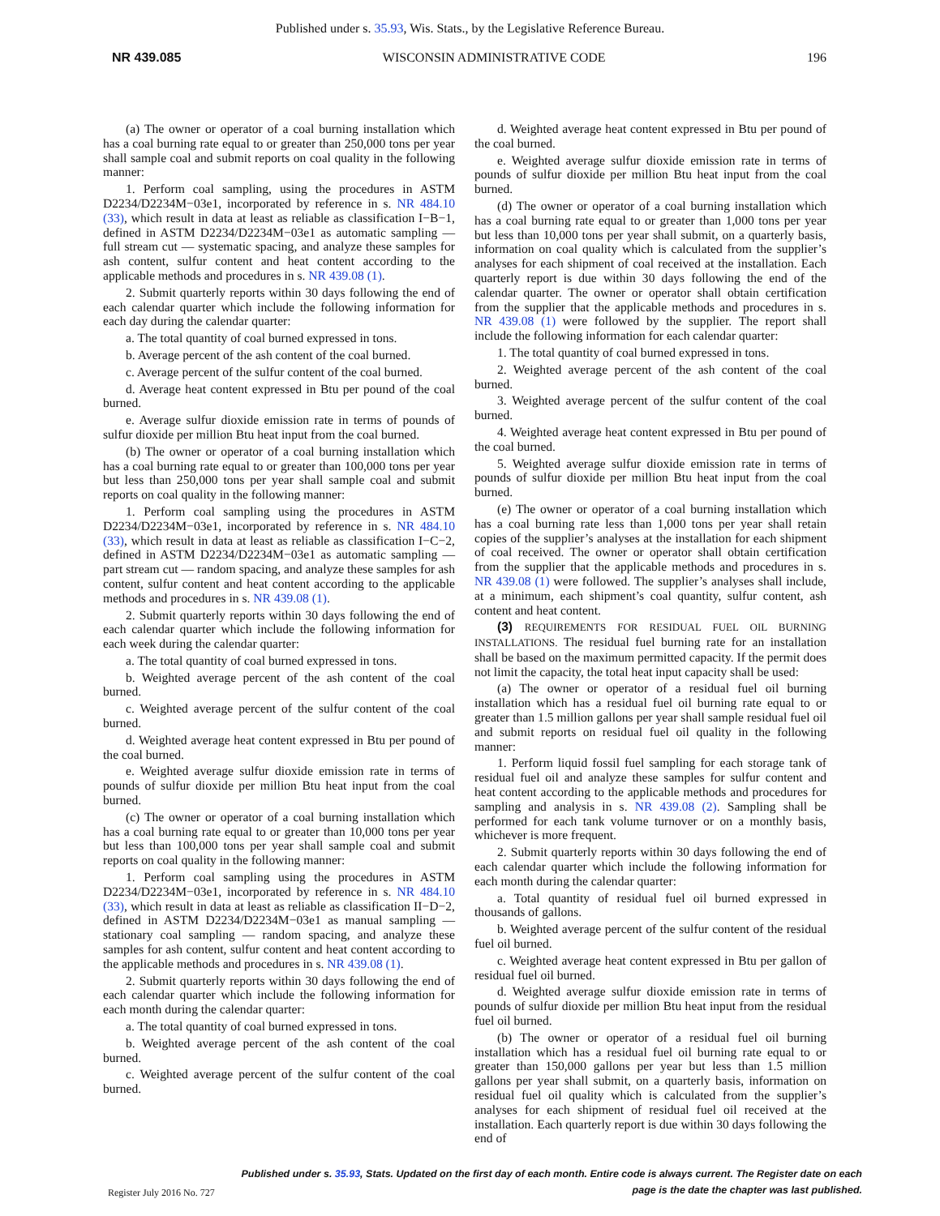Published under s. 35.93, Wis. Stats., by the Legislative Reference Bureau.
NR 439.085 WISCONSIN ADMINISTRATIVE CODE 196
(a) The owner or operator of a coal burning installation which has a coal burning rate equal to or greater than 250,000 tons per year shall sample coal and submit reports on coal quality in the following manner:
1. Perform coal sampling, using the procedures in ASTM D2234/D2234M−03e1, incorporated by reference in s. NR 484.10 (33), which result in data at least as reliable as classification I−B−1, defined in ASTM D2234/D2234M−03e1 as automatic sampling — full stream cut — systematic spacing, and analyze these samples for ash content, sulfur content and heat content according to the applicable methods and procedures in s. NR 439.08 (1).
2. Submit quarterly reports within 30 days following the end of each calendar quarter which include the following information for each day during the calendar quarter:
a. The total quantity of coal burned expressed in tons.
b. Average percent of the ash content of the coal burned.
c. Average percent of the sulfur content of the coal burned.
d. Average heat content expressed in Btu per pound of the coal burned.
e. Average sulfur dioxide emission rate in terms of pounds of sulfur dioxide per million Btu heat input from the coal burned.
(b) The owner or operator of a coal burning installation which has a coal burning rate equal to or greater than 100,000 tons per year but less than 250,000 tons per year shall sample coal and submit reports on coal quality in the following manner:
1. Perform coal sampling using the procedures in ASTM D2234/D2234M−03e1, incorporated by reference in s. NR 484.10 (33), which result in data at least as reliable as classification I−C−2, defined in ASTM D2234/D2234M−03e1 as automatic sampling — part stream cut — random spacing, and analyze these samples for ash content, sulfur content and heat content according to the applicable methods and procedures in s. NR 439.08 (1).
2. Submit quarterly reports within 30 days following the end of each calendar quarter which include the following information for each week during the calendar quarter:
a. The total quantity of coal burned expressed in tons.
b. Weighted average percent of the ash content of the coal burned.
c. Weighted average percent of the sulfur content of the coal burned.
d. Weighted average heat content expressed in Btu per pound of the coal burned.
e. Weighted average sulfur dioxide emission rate in terms of pounds of sulfur dioxide per million Btu heat input from the coal burned.
(c) The owner or operator of a coal burning installation which has a coal burning rate equal to or greater than 10,000 tons per year but less than 100,000 tons per year shall sample coal and submit reports on coal quality in the following manner:
1. Perform coal sampling using the procedures in ASTM D2234/D2234M−03e1, incorporated by reference in s. NR 484.10 (33), which result in data at least as reliable as classification II−D−2, defined in ASTM D2234/D2234M−03e1 as manual sampling — stationary coal sampling — random spacing, and analyze these samples for ash content, sulfur content and heat content according to the applicable methods and procedures in s. NR 439.08 (1).
2. Submit quarterly reports within 30 days following the end of each calendar quarter which include the following information for each month during the calendar quarter:
a. The total quantity of coal burned expressed in tons.
b. Weighted average percent of the ash content of the coal burned.
c. Weighted average percent of the sulfur content of the coal burned.
d. Weighted average heat content expressed in Btu per pound of the coal burned.
e. Weighted average sulfur dioxide emission rate in terms of pounds of sulfur dioxide per million Btu heat input from the coal burned.
(d) The owner or operator of a coal burning installation which has a coal burning rate equal to or greater than 1,000 tons per year but less than 10,000 tons per year shall submit, on a quarterly basis, information on coal quality which is calculated from the supplier’s analyses for each shipment of coal received at the installation. Each quarterly report is due within 30 days following the end of the calendar quarter. The owner or operator shall obtain certification from the supplier that the applicable methods and procedures in s. NR 439.08 (1) were followed by the supplier. The report shall include the following information for each calendar quarter:
1. The total quantity of coal burned expressed in tons.
2. Weighted average percent of the ash content of the coal burned.
3. Weighted average percent of the sulfur content of the coal burned.
4. Weighted average heat content expressed in Btu per pound of the coal burned.
5. Weighted average sulfur dioxide emission rate in terms of pounds of sulfur dioxide per million Btu heat input from the coal burned.
(e) The owner or operator of a coal burning installation which has a coal burning rate less than 1,000 tons per year shall retain copies of the supplier’s analyses at the installation for each shipment of coal received. The owner or operator shall obtain certification from the supplier that the applicable methods and procedures in s. NR 439.08 (1) were followed. The supplier’s analyses shall include, at a minimum, each shipment’s coal quantity, sulfur content, ash content and heat content.
(3) REQUIREMENTS FOR RESIDUAL FUEL OIL BURNING INSTALLATIONS. The residual fuel burning rate for an installation shall be based on the maximum permitted capacity. If the permit does not limit the capacity, the total heat input capacity shall be used:
(a) The owner or operator of a residual fuel oil burning installation which has a residual fuel oil burning rate equal to or greater than 1.5 million gallons per year shall sample residual fuel oil and submit reports on residual fuel oil quality in the following manner:
1. Perform liquid fossil fuel sampling for each storage tank of residual fuel oil and analyze these samples for sulfur content and heat content according to the applicable methods and procedures for sampling and analysis in s. NR 439.08 (2). Sampling shall be performed for each tank volume turnover or on a monthly basis, whichever is more frequent.
2. Submit quarterly reports within 30 days following the end of each calendar quarter which include the following information for each month during the calendar quarter:
a. Total quantity of residual fuel oil burned expressed in thousands of gallons.
b. Weighted average percent of the sulfur content of the residual fuel oil burned.
c. Weighted average heat content expressed in Btu per gallon of residual fuel oil burned.
d. Weighted average sulfur dioxide emission rate in terms of pounds of sulfur dioxide per million Btu heat input from the residual fuel oil burned.
(b) The owner or operator of a residual fuel oil burning installation which has a residual fuel oil burning rate equal to or greater than 150,000 gallons per year but less than 1.5 million gallons per year shall submit, on a quarterly basis, information on residual fuel oil quality which is calculated from the supplier’s analyses for each shipment of residual fuel oil received at the installation. Each quarterly report is due within 30 days following the end of
Published under s. 35.93, Stats. Updated on the first day of each month. Entire code is always current. The Register date on each
page is the date the chapter was last published.
Register July 2016 No. 727